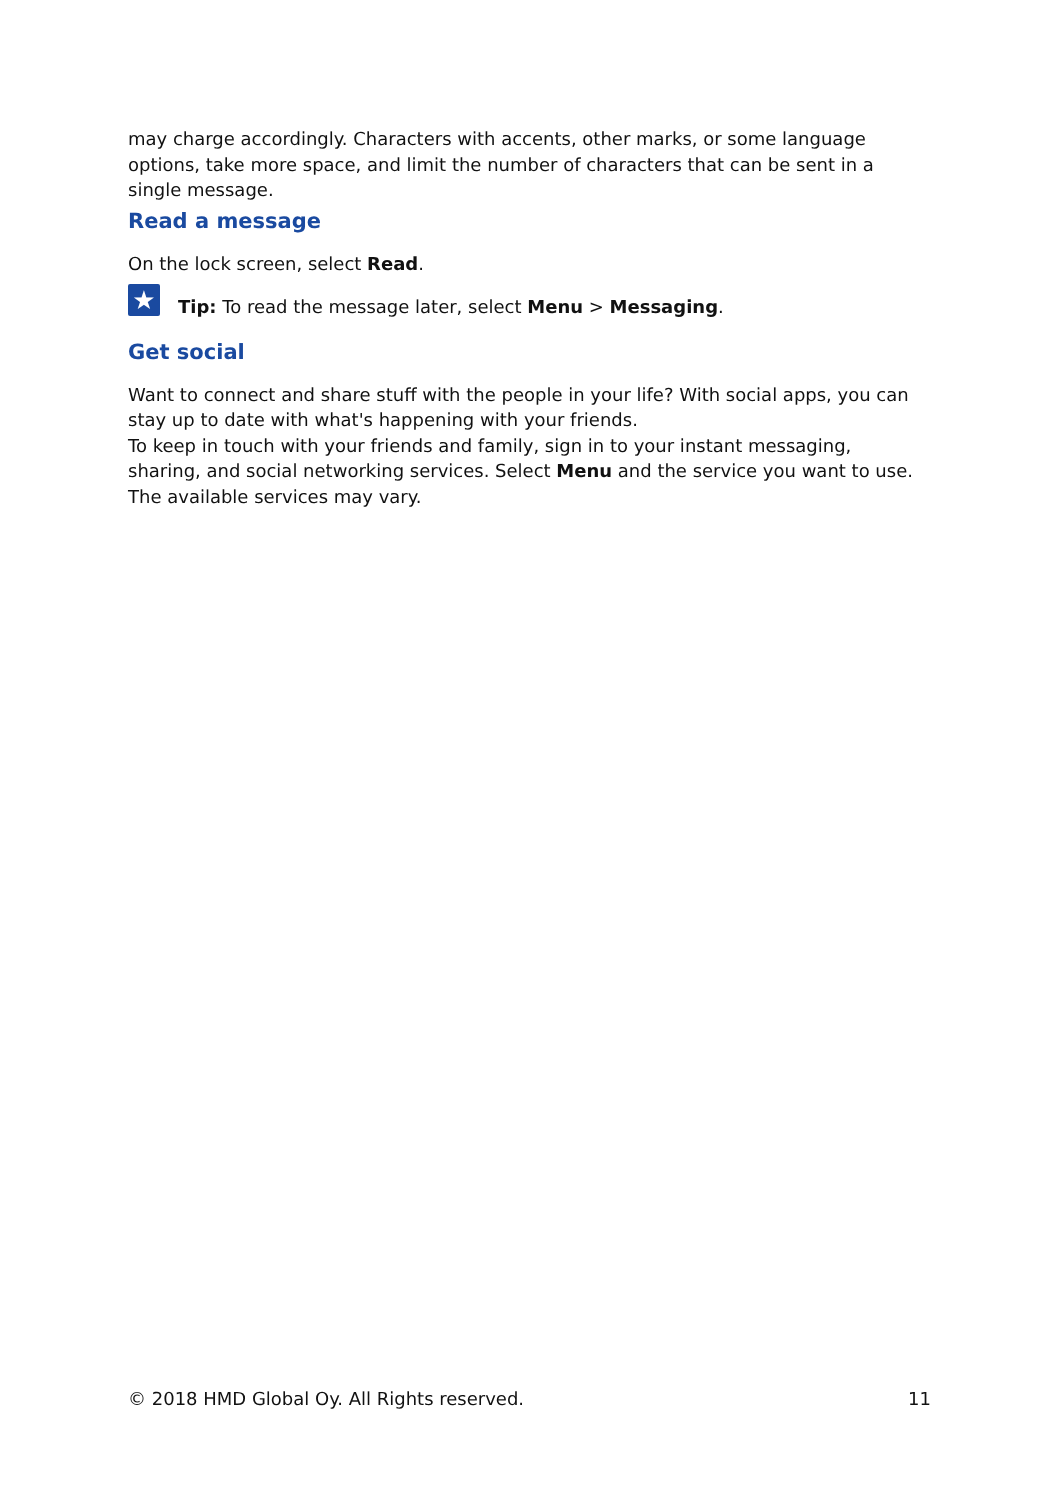may charge accordingly. Characters with accents, other marks, or some language options, take more space, and limit the number of characters that can be sent in a single message.
Read a message
On the lock screen, select Read.
★
Tip: To read the message later, select Menu > Messaging.
Get social
Want to connect and share stuff with the people in your life? With social apps, you can stay up to date with what's happening with your friends.
To keep in touch with your friends and family, sign in to your instant messaging, sharing, and social networking services. Select Menu and the service you want to use. The available services may vary.
© 2018 HMD Global Oy. All Rights reserved. 11